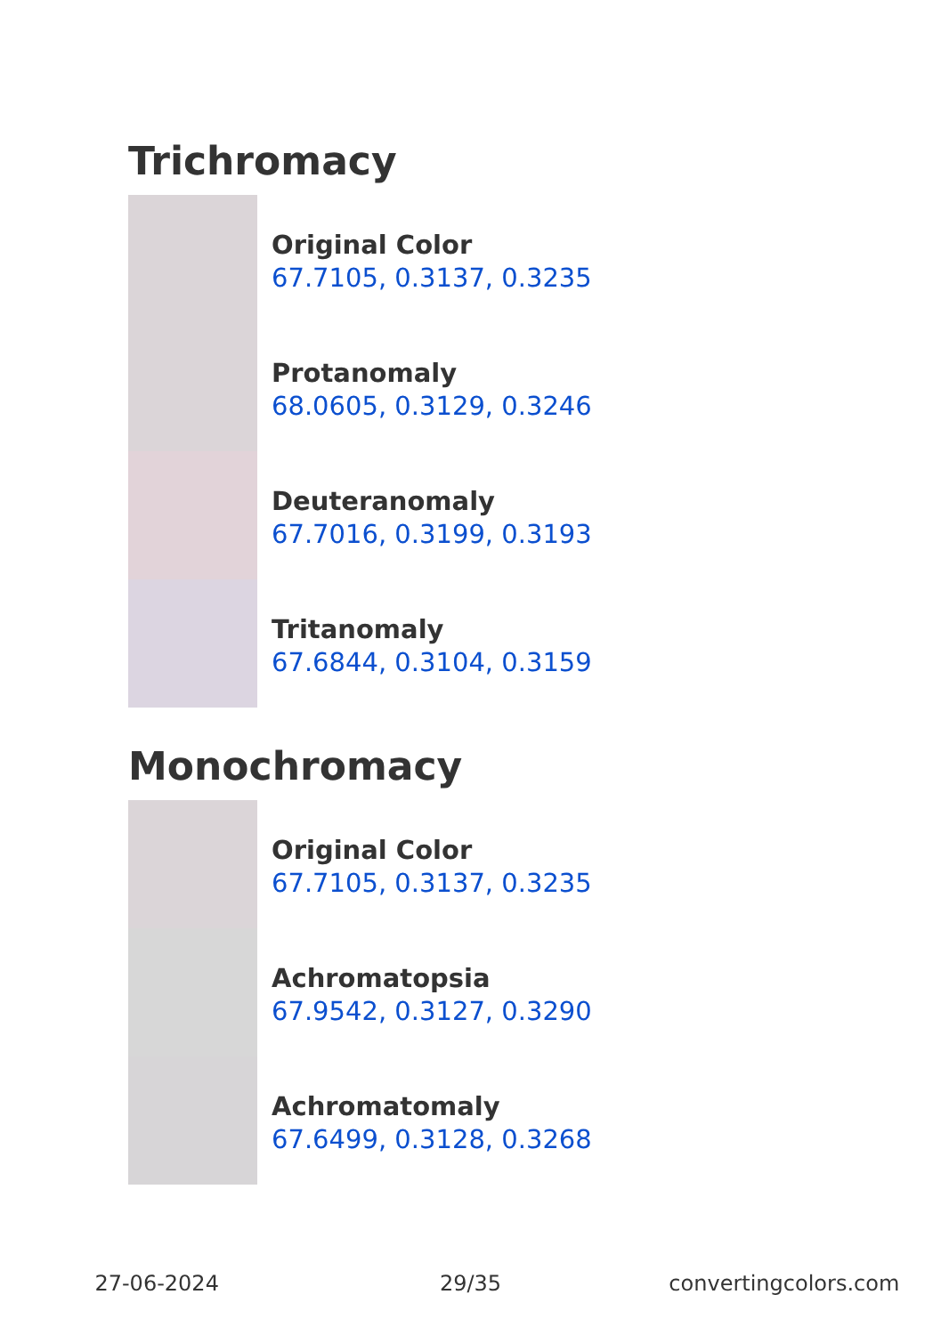Trichromacy
Original Color
67.7105, 0.3137, 0.3235
Protanomaly
68.0605, 0.3129, 0.3246
Deuteranomaly
67.7016, 0.3199, 0.3193
Tritanomaly
67.6844, 0.3104, 0.3159
Monochromacy
Original Color
67.7105, 0.3137, 0.3235
Achromatopsia
67.9542, 0.3127, 0.3290
Achromatomaly
67.6499, 0.3128, 0.3268
27-06-2024 29/35 convertingcolors.com